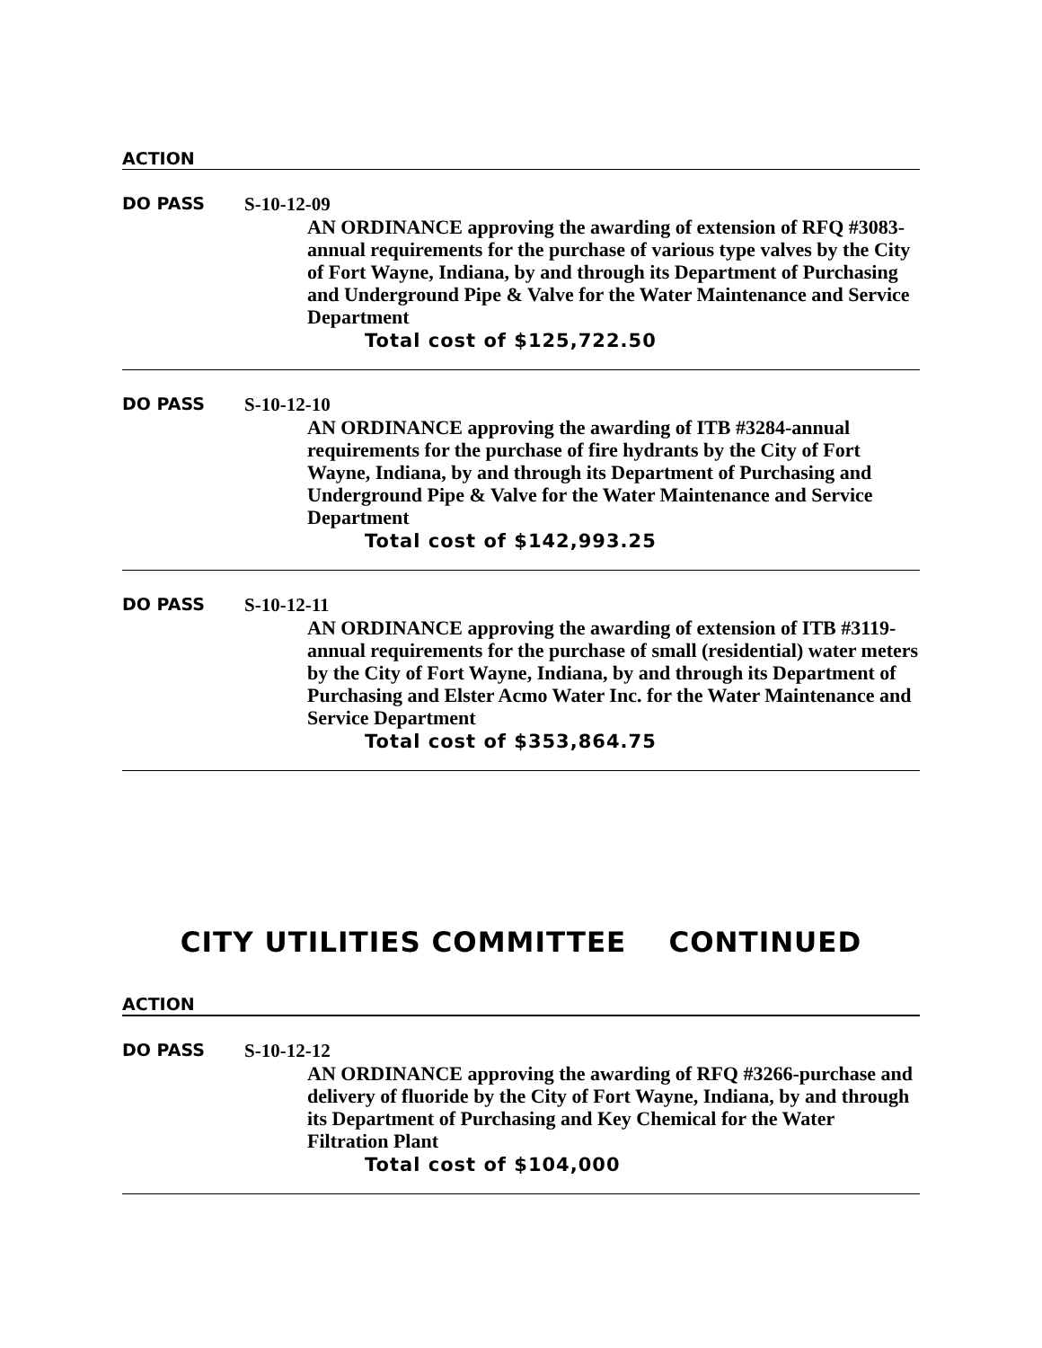ACTION
DO PASS S-10-12-09
AN ORDINANCE approving the awarding of extension of RFQ #3083-annual requirements for the purchase of various type valves by the City of Fort Wayne, Indiana, by and through its Department of Purchasing and Underground Pipe & Valve for the Water Maintenance and Service Department
Total cost of $125,722.50
DO PASS S-10-12-10
AN ORDINANCE approving the awarding of ITB #3284-annual requirements for the purchase of fire hydrants by the City of Fort Wayne, Indiana, by and through its Department of Purchasing and Underground Pipe & Valve for the Water Maintenance and Service Department
Total cost of $142,993.25
DO PASS S-10-12-11
AN ORDINANCE approving the awarding of extension of ITB #3119-annual requirements for the purchase of small (residential) water meters by the City of Fort Wayne, Indiana, by and through its Department of Purchasing and Elster Acmo Water Inc. for the Water Maintenance and Service Department
Total cost of $353,864.75
CITY UTILITIES COMMITTEE CONTINUED
ACTION
DO PASS S-10-12-12
AN ORDINANCE approving the awarding of RFQ #3266-purchase and delivery of fluoride by the City of Fort Wayne, Indiana, by and through its Department of Purchasing and Key Chemical for the Water Filtration Plant
Total cost of $104,000